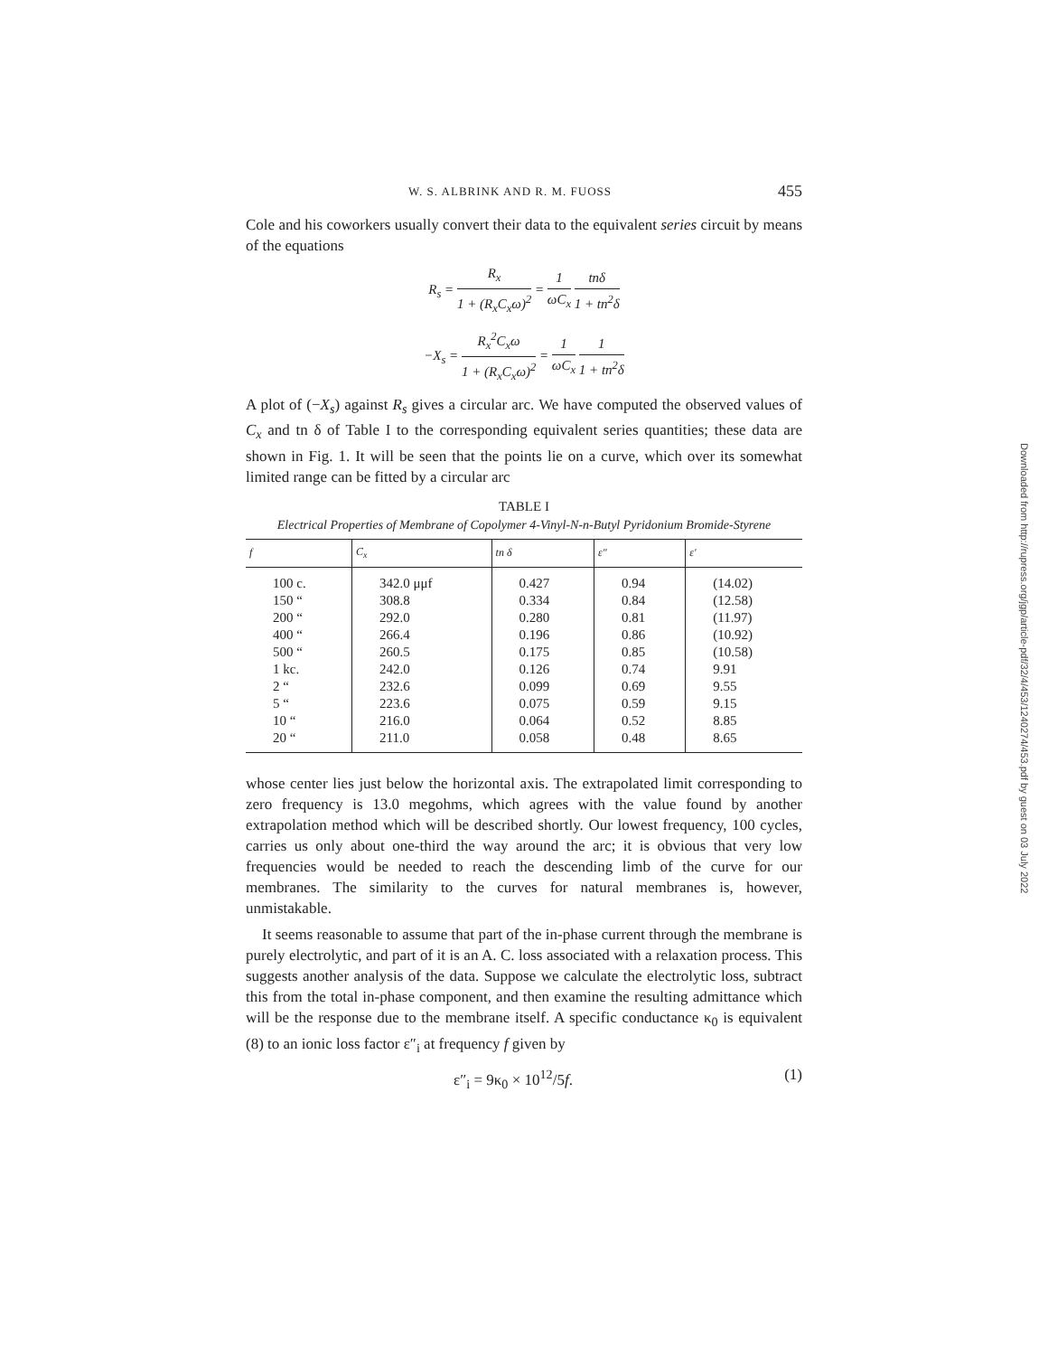W. S. ALBRINK AND R. M. FUOSS 455
Cole and his coworkers usually convert their data to the equivalent series circuit by means of the equations
R<sub>s</sub> = R<sub>x</sub> 1 + (R<sub>x</sub>C<sub>x</sub>ω)<sup>2</sup> = 1 ωC<sub>x</sub> tnδ 1 + tn<sup>2</sup>δ
−X<sub>s</sub> = R<sub>x</sub><sup>2</sup>C<sub>x</sub>ω 1 + (R<sub>x</sub>C<sub>x</sub>ω)<sup>2</sup> = 1 ωC<sub>x</sub> 1 1 + tn<sup>2</sup>δ
A plot of (−X<sub>s</sub>) against R<sub>s</sub> gives a circular arc. We have computed the observed values of C<sub>x</sub> and tn δ of Table I to the corresponding equivalent series quantities; these data are shown in Fig. 1. It will be seen that the points lie on a curve, which over its somewhat limited range can be fitted by a circular arc
TABLE I
Electrical Properties of Membrane of Copolymer 4-Vinyl-N-n-Butyl Pyridonium Bromide-Styrene
| f | C<sub>x</sub> | tn δ | ε″ | ε′ |
| --- | --- | --- | --- | --- |
| 100 c. | 342.0 μμf | 0.427 | 0.94 | (14.02) |
| 150 “ | 308.8 | 0.334 | 0.84 | (12.58) |
| 200 “ | 292.0 | 0.280 | 0.81 | (11.97) |
| 400 “ | 266.4 | 0.196 | 0.86 | (10.92) |
| 500 “ | 260.5 | 0.175 | 0.85 | (10.58) |
| 1 kc. | 242.0 | 0.126 | 0.74 | 9.91 |
| 2 “ | 232.6 | 0.099 | 0.69 | 9.55 |
| 5 “ | 223.6 | 0.075 | 0.59 | 9.15 |
| 10 “ | 216.0 | 0.064 | 0.52 | 8.85 |
| 20 “ | 211.0 | 0.058 | 0.48 | 8.65 |
whose center lies just below the horizontal axis. The extrapolated limit corresponding to zero frequency is 13.0 megohms, which agrees with the value found by another extrapolation method which will be described shortly. Our lowest frequency, 100 cycles, carries us only about one-third the way around the arc; it is obvious that very low frequencies would be needed to reach the descending limb of the curve for our membranes. The similarity to the curves for natural membranes is, however, unmistakable.
It seems reasonable to assume that part of the in-phase current through the membrane is purely electrolytic, and part of it is an A. C. loss associated with a relaxation process. This suggests another analysis of the data. Suppose we calculate the electrolytic loss, subtract this from the total in-phase component, and then examine the resulting admittance which will be the response due to the membrane itself. A specific conductance κ<sub>0</sub> is equivalent (8) to an ionic loss factor ε″<sub>i</sub> at frequency f given by
ε″<sub>i</sub> = 9κ<sub>0</sub> × 10<sup>12</sup>/5f. (1)
Downloaded from http://rupress.org/jgp/article-pdf/32/4/453/1240274/453.pdf by guest on 03 July 2022